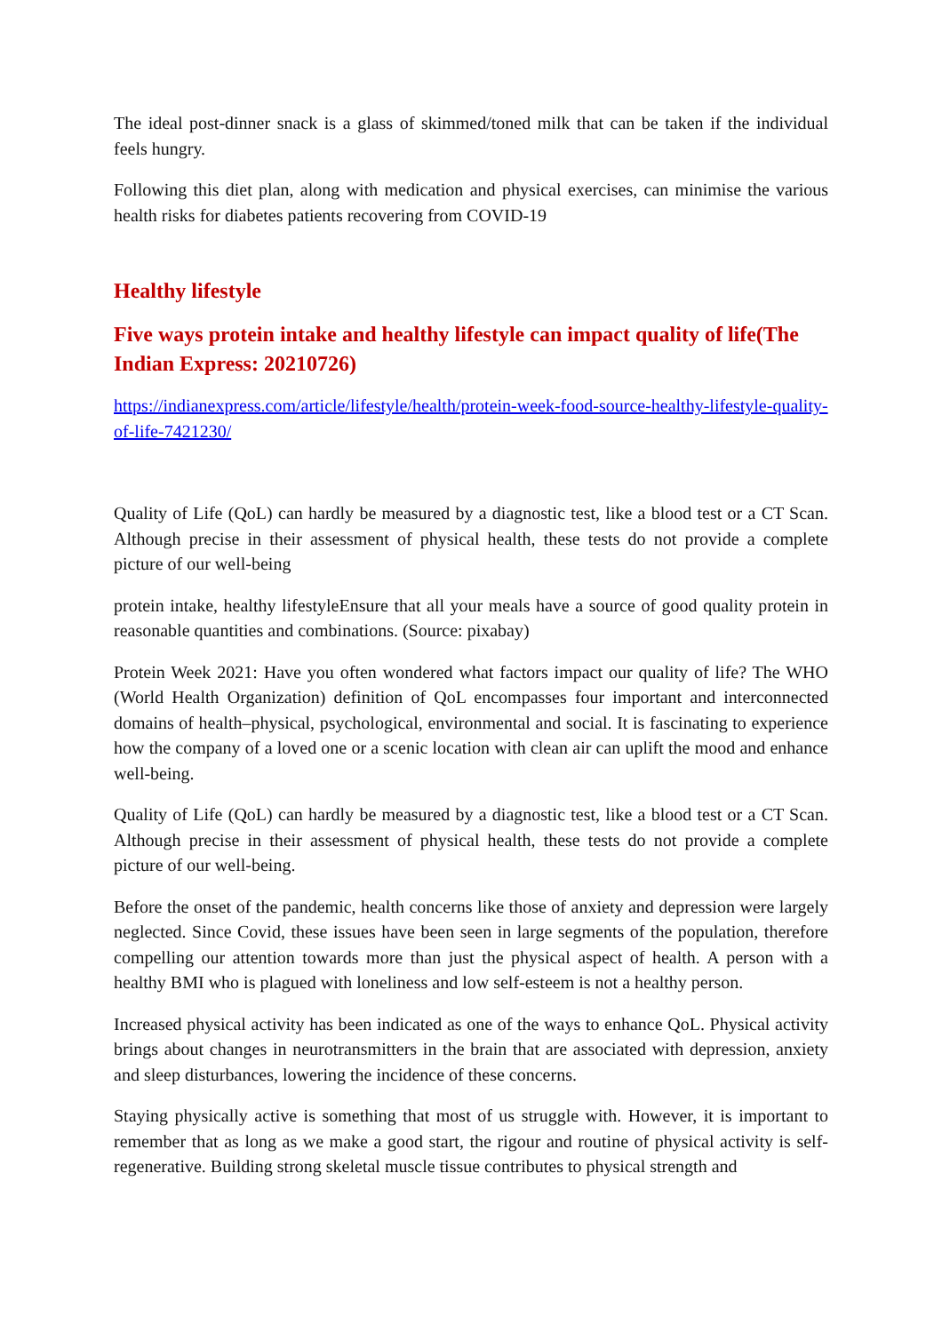The ideal post-dinner snack is a glass of skimmed/toned milk that can be taken if the individual feels hungry.
Following this diet plan, along with medication and physical exercises, can minimise the various health risks for diabetes patients recovering from COVID-19
Healthy lifestyle
Five ways protein intake and healthy lifestyle can impact quality of life(The Indian Express: 20210726)
https://indianexpress.com/article/lifestyle/health/protein-week-food-source-healthy-lifestyle-quality-of-life-7421230/
Quality of Life (QoL) can hardly be measured by a diagnostic test, like a blood test or a CT Scan. Although precise in their assessment of physical health, these tests do not provide a complete picture of our well-being
protein intake, healthy lifestyleEnsure that all your meals have a source of good quality protein in reasonable quantities and combinations. (Source: pixabay)
Protein Week 2021: Have you often wondered what factors impact our quality of life? The WHO (World Health Organization) definition of QoL encompasses four important and interconnected domains of health–physical, psychological, environmental and social. It is fascinating to experience how the company of a loved one or a scenic location with clean air can uplift the mood and enhance well-being.
Quality of Life (QoL) can hardly be measured by a diagnostic test, like a blood test or a CT Scan. Although precise in their assessment of physical health, these tests do not provide a complete picture of our well-being.
Before the onset of the pandemic, health concerns like those of anxiety and depression were largely neglected. Since Covid, these issues have been seen in large segments of the population, therefore compelling our attention towards more than just the physical aspect of health. A person with a healthy BMI who is plagued with loneliness and low self-esteem is not a healthy person.
Increased physical activity has been indicated as one of the ways to enhance QoL. Physical activity brings about changes in neurotransmitters in the brain that are associated with depression, anxiety and sleep disturbances, lowering the incidence of these concerns.
Staying physically active is something that most of us struggle with. However, it is important to remember that as long as we make a good start, the rigour and routine of physical activity is self-regenerative. Building strong skeletal muscle tissue contributes to physical strength and